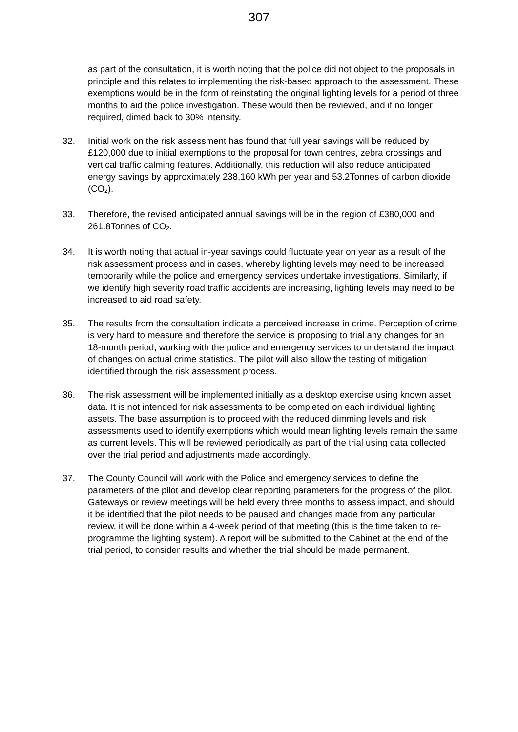307
as part of the consultation, it is worth noting that the police did not object to the proposals in principle and this relates to implementing the risk-based approach to the assessment. These exemptions would be in the form of reinstating the original lighting levels for a period of three months to aid the police investigation. These would then be reviewed, and if no longer required, dimed back to 30% intensity.
32. Initial work on the risk assessment has found that full year savings will be reduced by £120,000 due to initial exemptions to the proposal for town centres, zebra crossings and vertical traffic calming features. Additionally, this reduction will also reduce anticipated energy savings by approximately 238,160 kWh per year and 53.2Tonnes of carbon dioxide (CO<sub>2</sub>).
33. Therefore, the revised anticipated annual savings will be in the region of £380,000 and 261.8Tonnes of CO<sub>2</sub>.
34. It is worth noting that actual in-year savings could fluctuate year on year as a result of the risk assessment process and in cases, whereby lighting levels may need to be increased temporarily while the police and emergency services undertake investigations. Similarly, if we identify high severity road traffic accidents are increasing, lighting levels may need to be increased to aid road safety.
35. The results from the consultation indicate a perceived increase in crime. Perception of crime is very hard to measure and therefore the service is proposing to trial any changes for an 18-month period, working with the police and emergency services to understand the impact of changes on actual crime statistics. The pilot will also allow the testing of mitigation identified through the risk assessment process.
36. The risk assessment will be implemented initially as a desktop exercise using known asset data. It is not intended for risk assessments to be completed on each individual lighting assets. The base assumption is to proceed with the reduced dimming levels and risk assessments used to identify exemptions which would mean lighting levels remain the same as current levels. This will be reviewed periodically as part of the trial using data collected over the trial period and adjustments made accordingly.
37. The County Council will work with the Police and emergency services to define the parameters of the pilot and develop clear reporting parameters for the progress of the pilot. Gateways or review meetings will be held every three months to assess impact, and should it be identified that the pilot needs to be paused and changes made from any particular review, it will be done within a 4-week period of that meeting (this is the time taken to re-programme the lighting system). A report will be submitted to the Cabinet at the end of the trial period, to consider results and whether the trial should be made permanent.